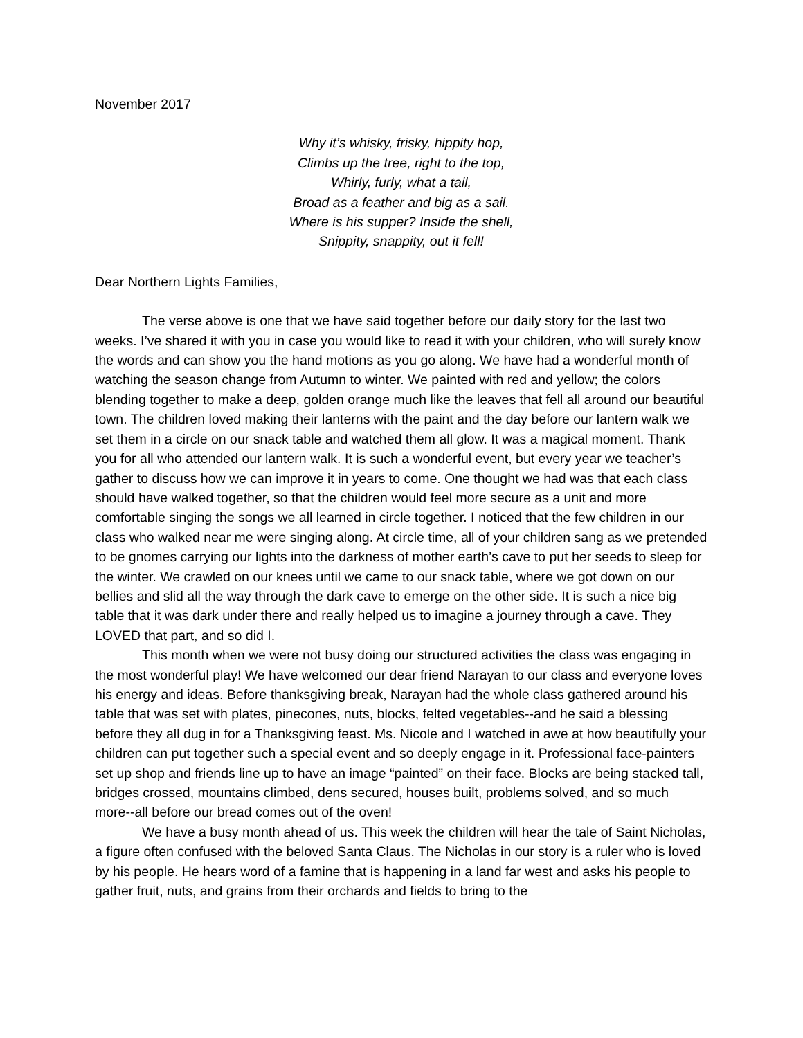November 2017
Why it’s whisky, frisky, hippity hop,
Climbs up the tree, right to the top,
Whirly, furly, what a tail,
Broad as a feather and big as a sail.
Where is his supper? Inside the shell,
Snippity, snappity, out it fell!
Dear Northern Lights Families,
The verse above is one that we have said together before our daily story for the last two weeks. I’ve shared it with you in case you would like to read it with your children, who will surely know the words and can show you the hand motions as you go along. We have had a wonderful month of watching the season change from Autumn to winter. We painted with red and yellow; the colors blending together to make a deep, golden orange much like the leaves that fell all around our beautiful town. The children loved making their lanterns with the paint and the day before our lantern walk we set them in a circle on our snack table and watched them all glow. It was a magical moment. Thank you for all who attended our lantern walk. It is such a wonderful event, but every year we teacher’s gather to discuss how we can improve it in years to come. One thought we had was that each class should have walked together, so that the children would feel more secure as a unit and more comfortable singing the songs we all learned in circle together. I noticed that the few children in our class who walked near me were singing along. At circle time, all of your children sang as we pretended to be gnomes carrying our lights into the darkness of mother earth’s cave to put her seeds to sleep for the winter. We crawled on our knees until we came to our snack table, where we got down on our bellies and slid all the way through the dark cave to emerge on the other side. It is such a nice big table that it was dark under there and really helped us to imagine a journey through a cave. They LOVED that part, and so did I.
This month when we were not busy doing our structured activities the class was engaging in the most wonderful play! We have welcomed our dear friend Narayan to our class and everyone loves his energy and ideas. Before thanksgiving break, Narayan had the whole class gathered around his table that was set with plates, pinecones, nuts, blocks, felted vegetables--and he said a blessing before they all dug in for a Thanksgiving feast. Ms. Nicole and I watched in awe at how beautifully your children can put together such a special event and so deeply engage in it. Professional face-painters set up shop and friends line up to have an image “painted” on their face. Blocks are being stacked tall, bridges crossed, mountains climbed, dens secured, houses built, problems solved, and so much more--all before our bread comes out of the oven!
We have a busy month ahead of us. This week the children will hear the tale of Saint Nicholas, a figure often confused with the beloved Santa Claus. The Nicholas in our story is a ruler who is loved by his people. He hears word of a famine that is happening in a land far west and asks his people to gather fruit, nuts, and grains from their orchards and fields to bring to the